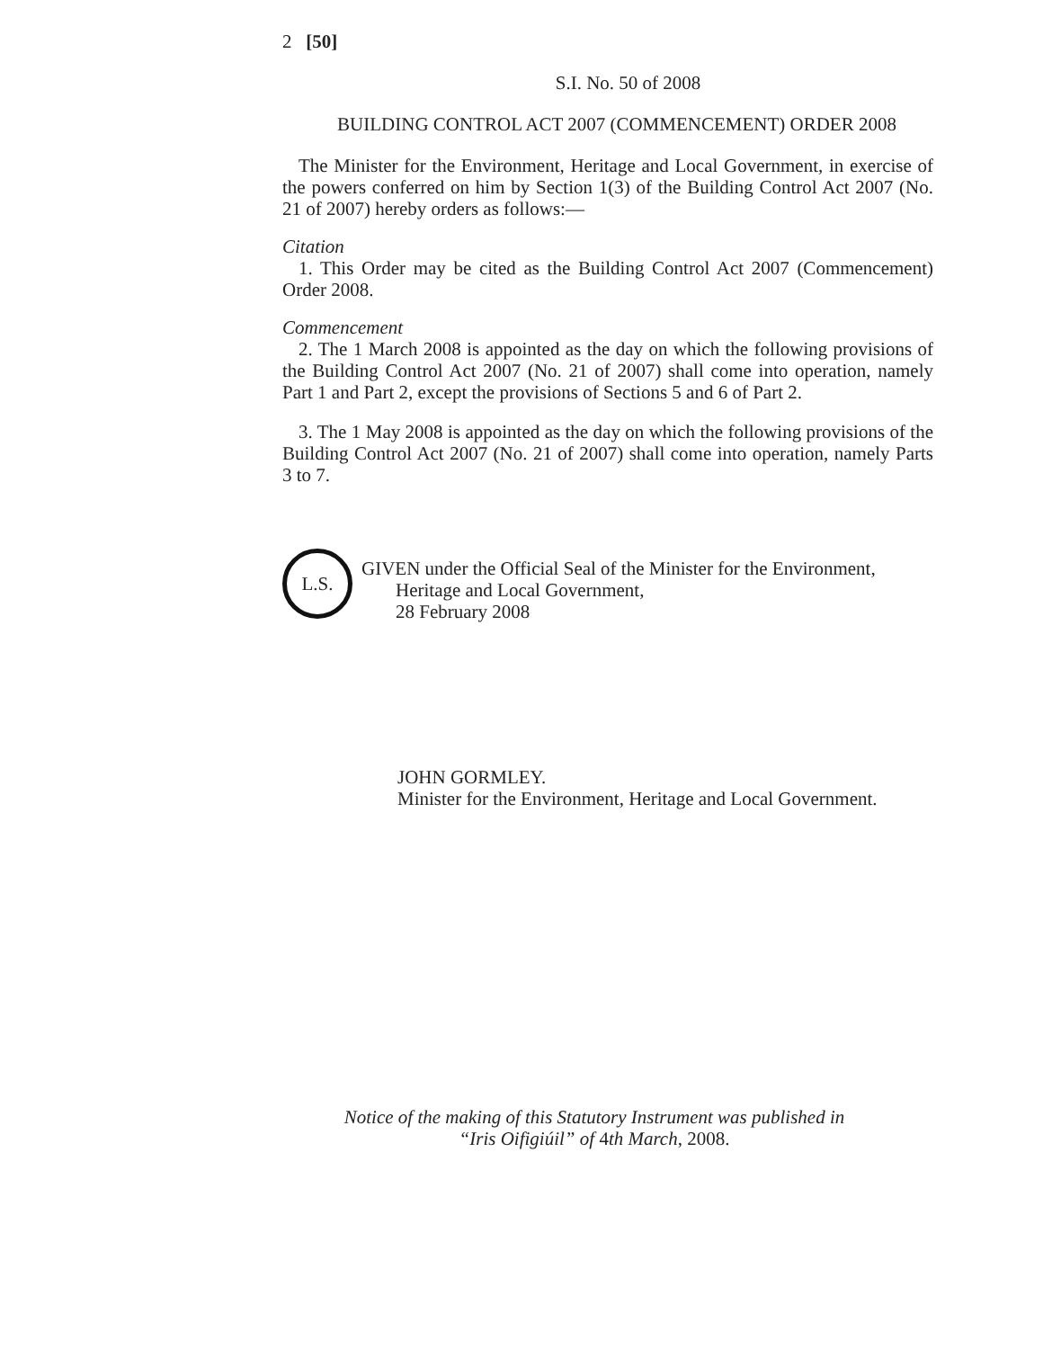2 [50]
S.I. No. 50 of 2008
BUILDING CONTROL ACT 2007 (COMMENCEMENT) ORDER 2008
The Minister for the Environment, Heritage and Local Government, in exercise of the powers conferred on him by Section 1(3) of the Building Control Act 2007 (No. 21 of 2007) hereby orders as follows:—
Citation
1. This Order may be cited as the Building Control Act 2007 (Commencement) Order 2008.
Commencement
2. The 1 March 2008 is appointed as the day on which the following provisions of the Building Control Act 2007 (No. 21 of 2007) shall come into operation, namely Part 1 and Part 2, except the provisions of Sections 5 and 6 of Part 2.
3. The 1 May 2008 is appointed as the day on which the following provisions of the Building Control Act 2007 (No. 21 of 2007) shall come into operation, namely Parts 3 to 7.
L.S.
GIVEN under the Official Seal of the Minister for the Environment,
Heritage and Local Government,
28 February 2008
JOHN GORMLEY.
Minister for the Environment, Heritage and Local Government.
Notice of the making of this Statutory Instrument was published in
“Iris Oifigiúil” of 4th March, 2008.